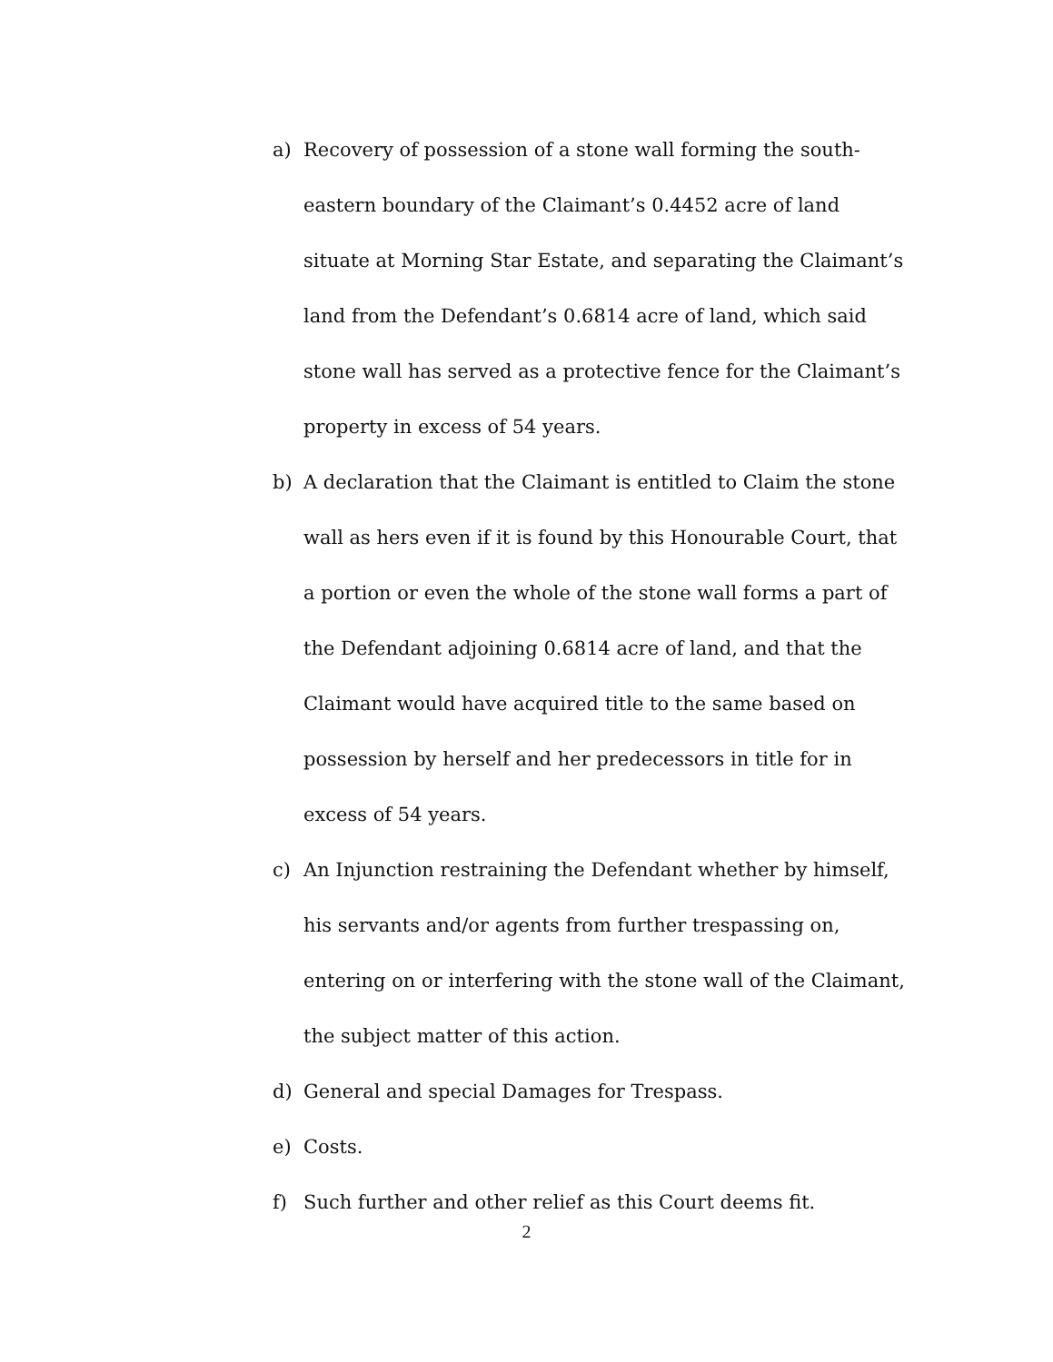a) Recovery of possession of a stone wall forming the south-eastern boundary of the Claimant’s 0.4452 acre of land situate at Morning Star Estate, and separating the Claimant’s land from the Defendant’s 0.6814 acre of land, which said stone wall has served as a protective fence for the Claimant’s property in excess of 54 years.
b) A declaration that the Claimant is entitled to Claim the stone wall as hers even if it is found by this Honourable Court, that a portion or even the whole of the stone wall forms a part of the Defendant adjoining 0.6814 acre of land, and that the Claimant would have acquired title to the same based on possession by herself and her predecessors in title for in excess of 54 years.
c) An Injunction restraining the Defendant whether by himself, his servants and/or agents from further trespassing on, entering on or interfering with the stone wall of the Claimant, the subject matter of this action.
d) General and special Damages for Trespass.
e) Costs.
f) Such further and other relief as this Court deems fit.
2